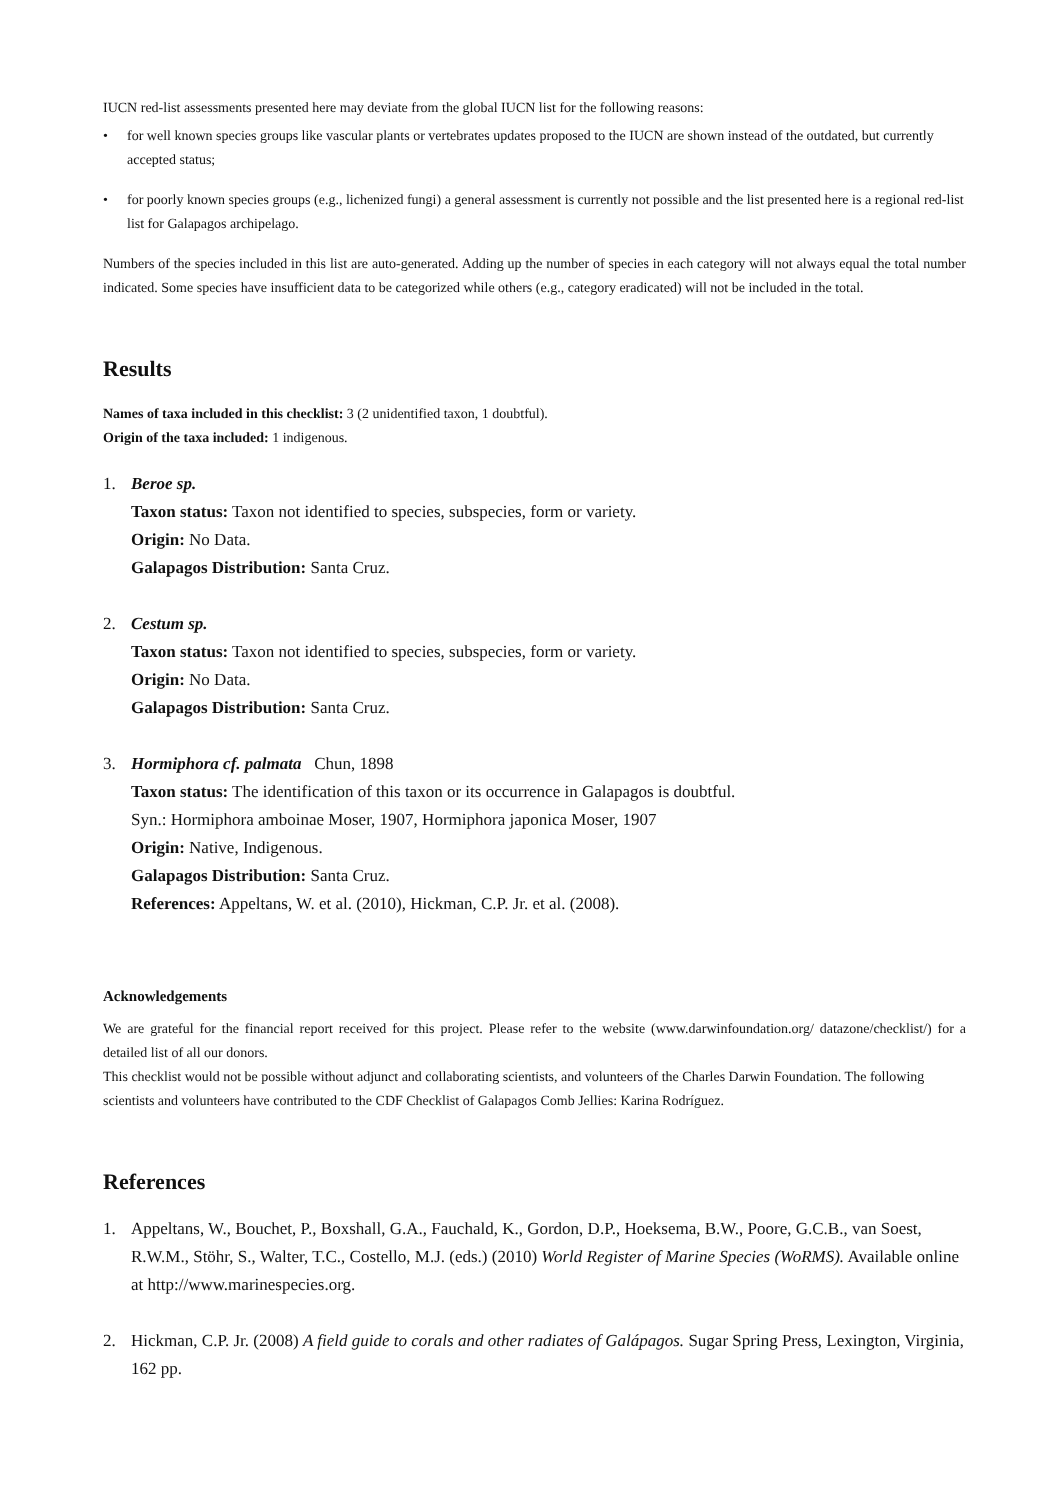IUCN red-list assessments presented here may deviate from the global IUCN list for the following reasons:
• for well known species groups like vascular plants or vertebrates updates proposed to the IUCN are shown instead of the outdated, but currently accepted status;
• for poorly known species groups (e.g., lichenized fungi) a general assessment is currently not possible and the list presented here is a regional red-list list for Galapagos archipelago.
Numbers of the species included in this list are auto-generated. Adding up the number of species in each category will not always equal the total number indicated. Some species have insufficient data to be categorized while others (e.g., category eradicated) will not be included in the total.
Results
Names of taxa included in this checklist: 3 (2 unidentified taxon, 1 doubtful).
Origin of the taxa included: 1 indigenous.
1. Beroe sp.
Taxon status: Taxon not identified to species, subspecies, form or variety.
Origin: No Data.
Galapagos Distribution: Santa Cruz.
2. Cestum sp.
Taxon status: Taxon not identified to species, subspecies, form or variety.
Origin: No Data.
Galapagos Distribution: Santa Cruz.
3. Hormiphora cf. palmata Chun, 1898
Taxon status: The identification of this taxon or its occurrence in Galapagos is doubtful.
Syn.: Hormiphora amboinae Moser, 1907, Hormiphora japonica Moser, 1907
Origin: Native, Indigenous.
Galapagos Distribution: Santa Cruz.
References: Appeltans, W. et al. (2010), Hickman, C.P. Jr. et al. (2008).
Acknowledgements
We are grateful for the financial report received for this project. Please refer to the website (www.darwinfoundation.org/ datazone/checklist/) for a detailed list of all our donors.
This checklist would not be possible without adjunct and collaborating scientists, and volunteers of the Charles Darwin Foundation. The following scientists and volunteers have contributed to the CDF Checklist of Galapagos Comb Jellies: Karina Rodríguez.
References
1. Appeltans, W., Bouchet, P., Boxshall, G.A., Fauchald, K., Gordon, D.P., Hoeksema, B.W., Poore, G.C.B., van Soest, R.W.M., Stöhr, S., Walter, T.C., Costello, M.J. (eds.) (2010) World Register of Marine Species (WoRMS). Available online at http://www.marinespecies.org.
2. Hickman, C.P. Jr. (2008) A field guide to corals and other radiates of Galápagos. Sugar Spring Press, Lexington, Virginia, 162 pp.